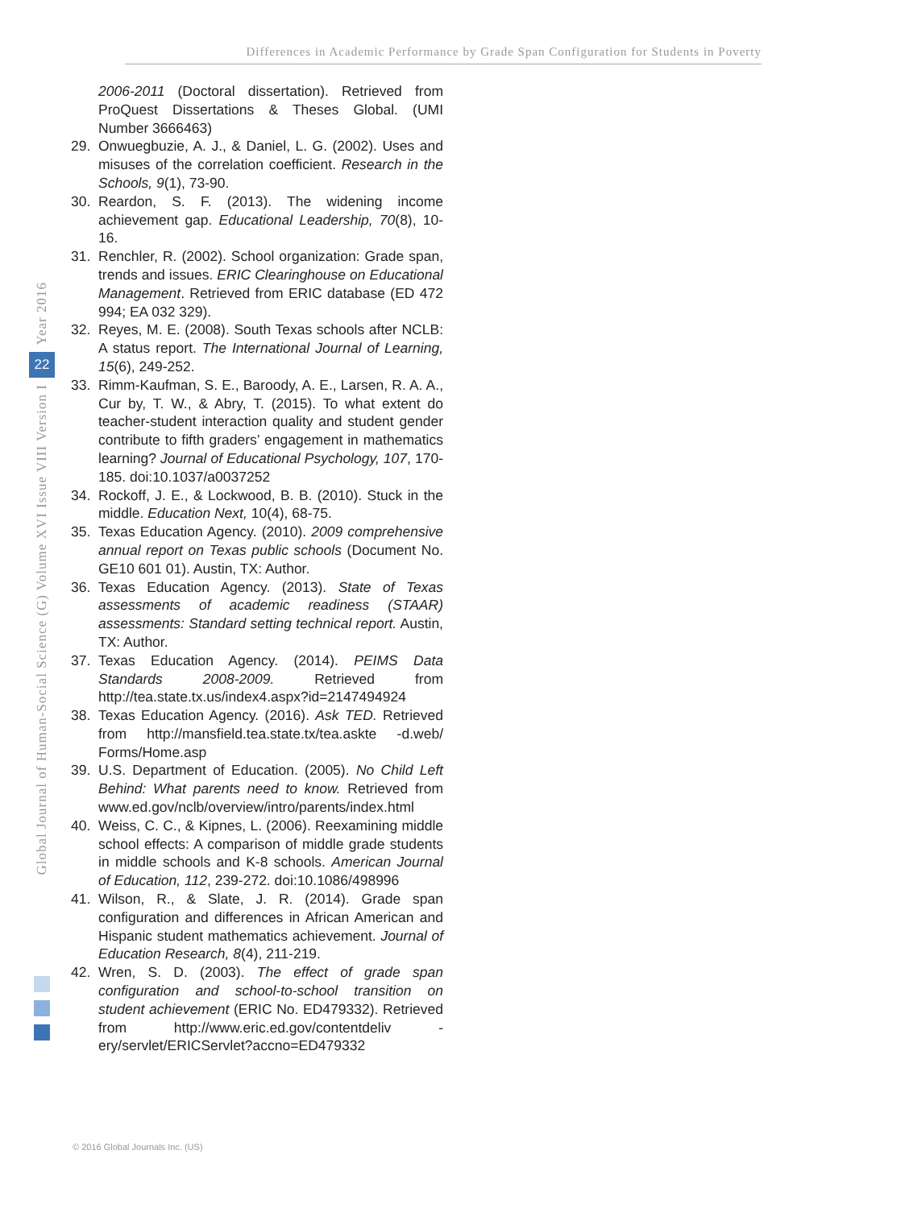Differences in Academic Performance by Grade Span Configuration for Students in Poverty
Year 2016
22
Global Journal of Human-Social Science (G) Volume XVI Issue VIII Version I
2006-2011 (Doctoral dissertation). Retrieved from ProQuest Dissertations & Theses Global. (UMI Number 3666463)
29. Onwuegbuzie, A. J., & Daniel, L. G. (2002). Uses and misuses of the correlation coefficient. Research in the Schools, 9(1), 73-90.
30. Reardon, S. F. (2013). The widening income achievement gap. Educational Leadership, 70(8), 10-16.
31. Renchler, R. (2002). School organization: Grade span, trends and issues. ERIC Clearinghouse on Educational Management. Retrieved from ERIC database (ED 472 994; EA 032 329).
32. Reyes, M. E. (2008). South Texas schools after NCLB: A status report. The International Journal of Learning, 15(6), 249-252.
33. Rimm-Kaufman, S. E., Baroody, A. E., Larsen, R. A. A., Cur by, T. W., & Abry, T. (2015). To what extent do teacher-student interaction quality and student gender contribute to fifth graders’ engagement in mathematics learning? Journal of Educational Psychology, 107, 170-185. doi:10.1037/a0037252
34. Rockoff, J. E., & Lockwood, B. B. (2010). Stuck in the middle. Education Next, 10(4), 68-75.
35. Texas Education Agency. (2010). 2009 comprehensive annual report on Texas public schools (Document No. GE10 601 01). Austin, TX: Author.
36. Texas Education Agency. (2013). State of Texas assessments of academic readiness (STAAR) assessments: Standard setting technical report. Austin, TX: Author.
37. Texas Education Agency. (2014). PEIMS Data Standards 2008-2009. Retrieved from http://tea.state.tx.us/index4.aspx?id=2147494924
38. Texas Education Agency. (2016). Ask TED. Retrieved from http://mansfield.tea.state.tx/tea.askte -d.web/ Forms/Home.asp
39. U.S. Department of Education. (2005). No Child Left Behind: What parents need to know. Retrieved from www.ed.gov/nclb/overview/intro/parents/index.html
40. Weiss, C. C., & Kipnes, L. (2006). Reexamining middle school effects: A comparison of middle grade students in middle schools and K-8 schools. American Journal of Education, 112, 239-272. doi:10.1086/498996
41. Wilson, R., & Slate, J. R. (2014). Grade span configuration and differences in African American and Hispanic student mathematics achievement. Journal of Education Research, 8(4), 211-219.
42. Wren, S. D. (2003). The effect of grade span configuration and school-to-school transition on student achievement (ERIC No. ED479332). Retrieved from http://www.eric.ed.gov/contentdeliv -ery/servlet/ERICServlet?accno=ED479332
© 2016 Global Journals Inc. (US)